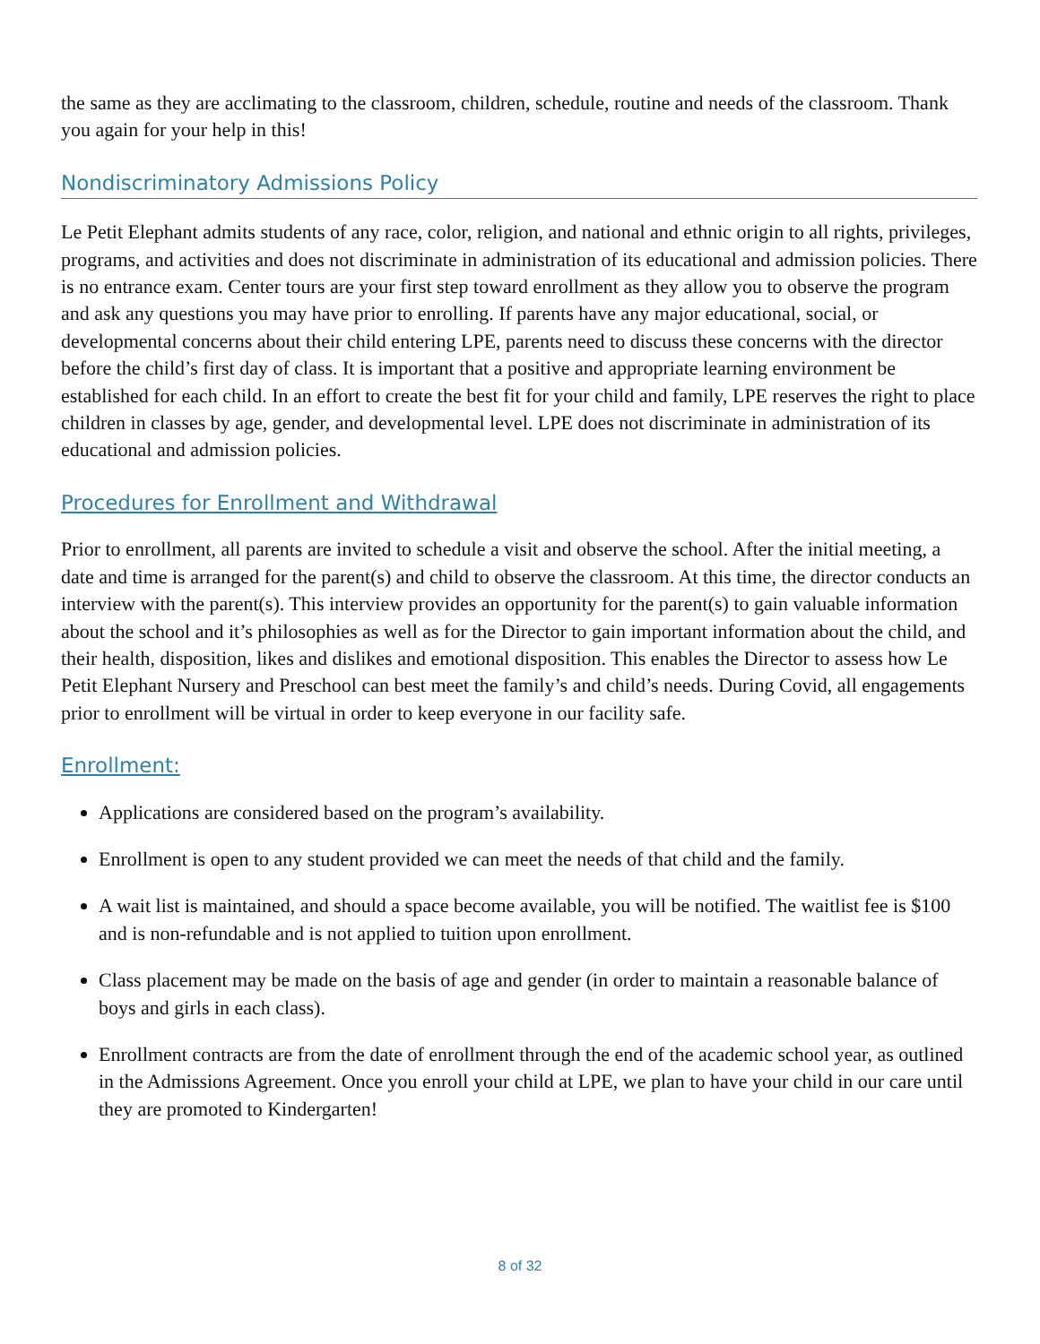the same as they are acclimating to the classroom, children, schedule, routine and needs of the classroom. Thank you again for your help in this!
Nondiscriminatory Admissions Policy
Le Petit Elephant admits students of any race, color, religion, and national and ethnic origin to all rights, privileges, programs, and activities and does not discriminate in administration of its educational and admission policies. There is no entrance exam. Center tours are your first step toward enrollment as they allow you to observe the program and ask any questions you may have prior to enrolling. If parents have any major educational, social, or developmental concerns about their child entering LPE, parents need to discuss these concerns with the director before the child’s first day of class. It is important that a positive and appropriate learning environment be established for each child. In an effort to create the best fit for your child and family, LPE reserves the right to place children in classes by age, gender, and developmental level. LPE does not discriminate in administration of its educational and admission policies.
Procedures for Enrollment and Withdrawal
Prior to enrollment, all parents are invited to schedule a visit and observe the school. After the initial meeting, a date and time is arranged for the parent(s) and child to observe the classroom. At this time, the director conducts an interview with the parent(s). This interview provides an opportunity for the parent(s) to gain valuable information about the school and it’s philosophies as well as for the Director to gain important information about the child, and their health, disposition, likes and dislikes and emotional disposition. This enables the Director to assess how Le Petit Elephant Nursery and Preschool can best meet the family’s and child’s needs. During Covid, all engagements prior to enrollment will be virtual in order to keep everyone in our facility safe.
Enrollment:
Applications are considered based on the program’s availability.
Enrollment is open to any student provided we can meet the needs of that child and the family.
A wait list is maintained, and should a space become available, you will be notified. The waitlist fee is $100 and is non-refundable and is not applied to tuition upon enrollment.
Class placement may be made on the basis of age and gender (in order to maintain a reasonable balance of boys and girls in each class).
Enrollment contracts are from the date of enrollment through the end of the academic school year, as outlined in the Admissions Agreement. Once you enroll your child at LPE, we plan to have your child in our care until they are promoted to Kindergarten!
8 of 32